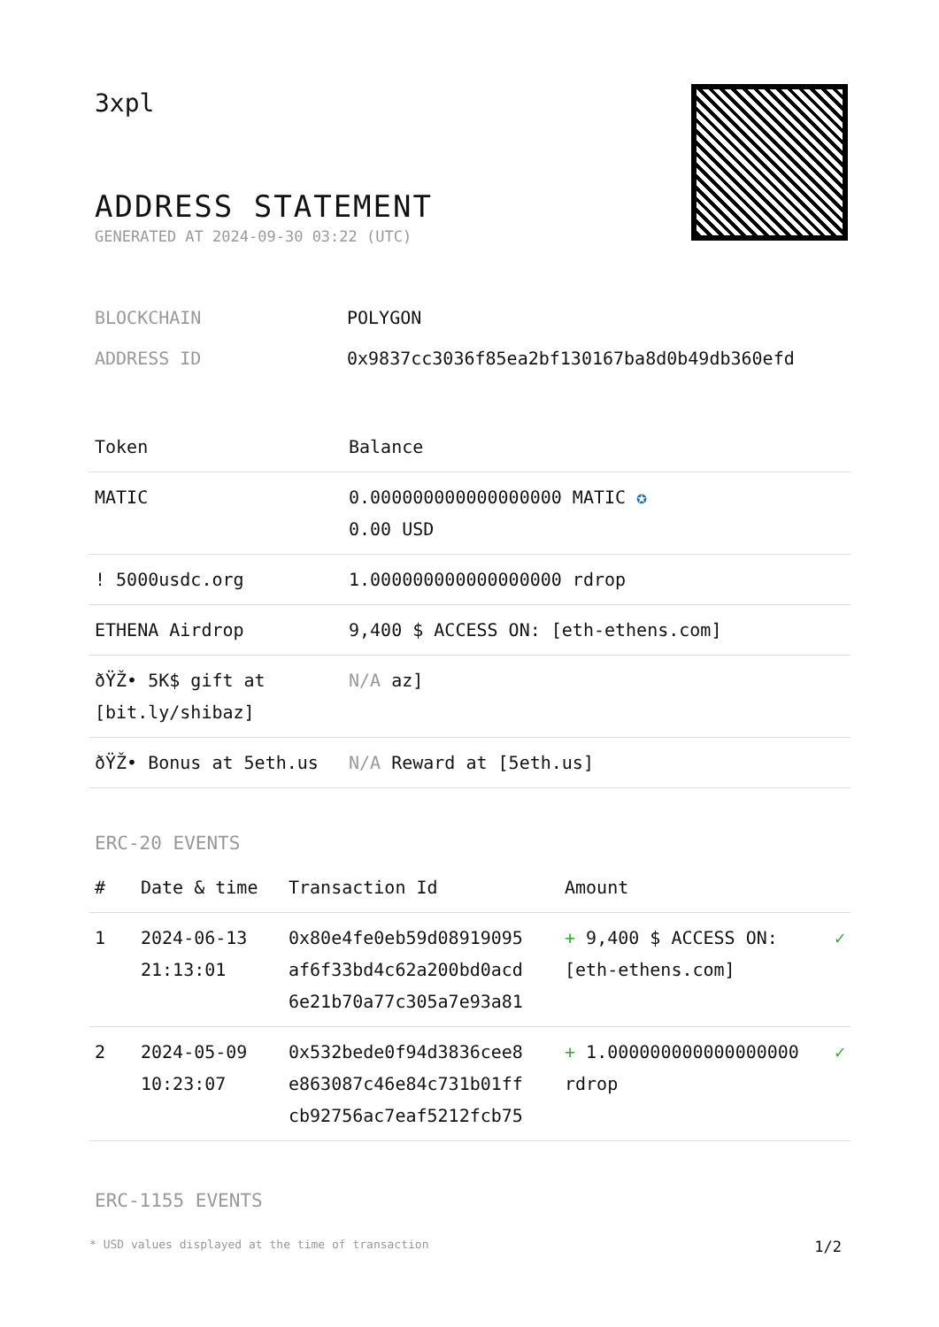3xpl
ADDRESS STATEMENT
GENERATED AT 2024-09-30 03:22 (UTC)
BLOCKCHAIN POLYGON
ADDRESS ID 0x9837cc3036f85ea2bf130167ba8d0b49db360efd
| Token | Balance |
| --- | --- |
| MATIC | 0.000000000000000000 MATIC ✪ 0.00 USD |
| ! 5000usdc.org | 1.000000000000000000 rdrop |
| ETHENA Airdrop | 9,400 $ ACCESS ON: [eth-ethens.com] |
| ðŸŽ• 5K$ gift at [bit.ly/shibaz] | N/A az] |
| ðŸŽ• Bonus at 5eth.us | N/A Reward at [5eth.us] |
ERC-20 EVENTS
| # | Date & time | Transaction Id | Amount | |
| --- | --- | --- | --- | --- |
| 1 | 2024-06-13 21:13:01 | 0x80e4fe0eb59d08919095 af6f33bd4c62a200bd0acd 6e21b70a77c305a7e93a81 | + 9,400 $ ACCESS ON: [eth-ethens.com] | ✓ |
| 2 | 2024-05-09 10:23:07 | 0x532bede0f94d3836cee8 e863087c46e84c731b01ff cb92756ac7eaf5212fcb75 | + 1.000000000000000000 rdrop | ✓ |
ERC-1155 EVENTS
* USD values displayed at the time of transaction 1/2